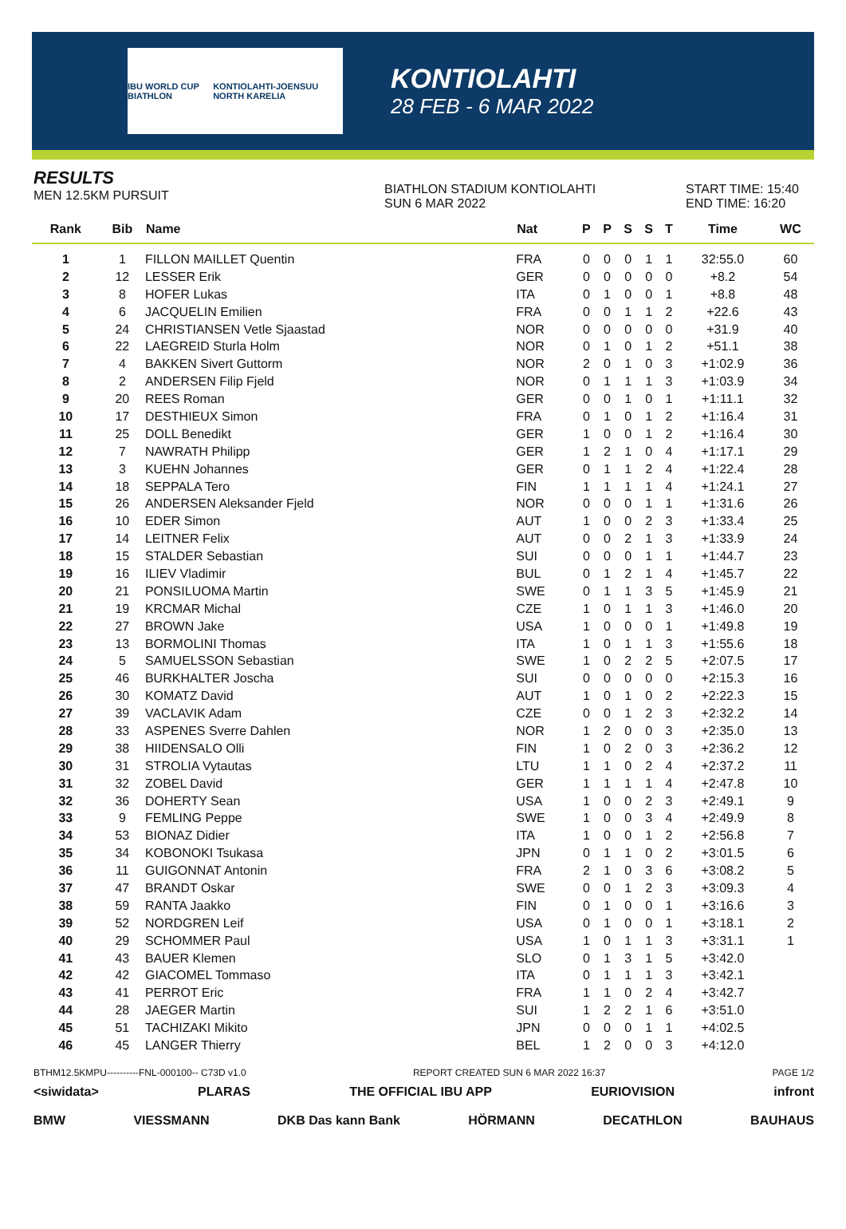IBU WORLD CUP BIATHLON KONTIOLAHTI-JOENSUU NORTH KARELIA
KONTIOLAHTI
28 FEB - 6 MAR 2022
RESULTS
MEN 12.5KM PURSUIT
BIATHLON STADIUM KONTIOLAHTI
SUN 6 MAR 2022
START TIME: 15:40
END TIME: 16:20
| Rank | Bib | Name | Nat | P | P | S | S | T | Time | WC |
| --- | --- | --- | --- | --- | --- | --- | --- | --- | --- | --- |
| 1 | 1 | FILLON MAILLET Quentin | FRA | 0 | 0 | 0 | 1 | 1 | 32:55.0 | 60 |
| 2 | 12 | LESSER Erik | GER | 0 | 0 | 0 | 0 | 0 | +8.2 | 54 |
| 3 | 8 | HOFER Lukas | ITA | 0 | 1 | 0 | 0 | 1 | +8.8 | 48 |
| 4 | 6 | JACQUELIN Emilien | FRA | 0 | 0 | 1 | 1 | 2 | +22.6 | 43 |
| 5 | 24 | CHRISTIANSEN Vetle Sjaastad | NOR | 0 | 0 | 0 | 0 | 0 | +31.9 | 40 |
| 6 | 22 | LAEGREID Sturla Holm | NOR | 0 | 1 | 0 | 1 | 2 | +51.1 | 38 |
| 7 | 4 | BAKKEN Sivert Guttorm | NOR | 2 | 0 | 1 | 0 | 3 | +1:02.9 | 36 |
| 8 | 2 | ANDERSEN Filip Fjeld | NOR | 0 | 1 | 1 | 1 | 3 | +1:03.9 | 34 |
| 9 | 20 | REES Roman | GER | 0 | 0 | 1 | 0 | 1 | +1:11.1 | 32 |
| 10 | 17 | DESTHIEUX Simon | FRA | 0 | 1 | 0 | 1 | 2 | +1:16.4 | 31 |
| 11 | 25 | DOLL Benedikt | GER | 1 | 0 | 0 | 1 | 2 | +1:16.4 | 30 |
| 12 | 7 | NAWRATH Philipp | GER | 1 | 2 | 1 | 0 | 4 | +1:17.1 | 29 |
| 13 | 3 | KUEHN Johannes | GER | 0 | 1 | 1 | 2 | 4 | +1:22.4 | 28 |
| 14 | 18 | SEPPALA Tero | FIN | 1 | 1 | 1 | 1 | 4 | +1:24.1 | 27 |
| 15 | 26 | ANDERSEN Aleksander Fjeld | NOR | 0 | 0 | 0 | 1 | 1 | +1:31.6 | 26 |
| 16 | 10 | EDER Simon | AUT | 1 | 0 | 0 | 2 | 3 | +1:33.4 | 25 |
| 17 | 14 | LEITNER Felix | AUT | 0 | 0 | 2 | 1 | 3 | +1:33.9 | 24 |
| 18 | 15 | STALDER Sebastian | SUI | 0 | 0 | 0 | 1 | 1 | +1:44.7 | 23 |
| 19 | 16 | ILIEV Vladimir | BUL | 0 | 1 | 2 | 1 | 4 | +1:45.7 | 22 |
| 20 | 21 | PONSILUOMA Martin | SWE | 0 | 1 | 1 | 3 | 5 | +1:45.9 | 21 |
| 21 | 19 | KRCMAR Michal | CZE | 1 | 0 | 1 | 1 | 3 | +1:46.0 | 20 |
| 22 | 27 | BROWN Jake | USA | 1 | 0 | 0 | 0 | 1 | +1:49.8 | 19 |
| 23 | 13 | BORMOLINI Thomas | ITA | 1 | 0 | 1 | 1 | 3 | +1:55.6 | 18 |
| 24 | 5 | SAMUELSSON Sebastian | SWE | 1 | 0 | 2 | 2 | 5 | +2:07.5 | 17 |
| 25 | 46 | BURKHALTER Joscha | SUI | 0 | 0 | 0 | 0 | 0 | +2:15.3 | 16 |
| 26 | 30 | KOMATZ David | AUT | 1 | 0 | 1 | 0 | 2 | +2:22.3 | 15 |
| 27 | 39 | VACLAVIK Adam | CZE | 0 | 0 | 1 | 2 | 3 | +2:32.2 | 14 |
| 28 | 33 | ASPENES Sverre Dahlen | NOR | 1 | 2 | 0 | 0 | 3 | +2:35.0 | 13 |
| 29 | 38 | HIIDENSALO Olli | FIN | 1 | 0 | 2 | 0 | 3 | +2:36.2 | 12 |
| 30 | 31 | STROLIA Vytautas | LTU | 1 | 1 | 0 | 2 | 4 | +2:37.2 | 11 |
| 31 | 32 | ZOBEL David | GER | 1 | 1 | 1 | 1 | 4 | +2:47.8 | 10 |
| 32 | 36 | DOHERTY Sean | USA | 1 | 0 | 0 | 2 | 3 | +2:49.1 | 9 |
| 33 | 9 | FEMLING Peppe | SWE | 1 | 0 | 0 | 3 | 4 | +2:49.9 | 8 |
| 34 | 53 | BIONAZ Didier | ITA | 1 | 0 | 0 | 1 | 2 | +2:56.8 | 7 |
| 35 | 34 | KOBONOKI Tsukasa | JPN | 0 | 1 | 1 | 0 | 2 | +3:01.5 | 6 |
| 36 | 11 | GUIGONNAT Antonin | FRA | 2 | 1 | 0 | 3 | 6 | +3:08.2 | 5 |
| 37 | 47 | BRANDT Oskar | SWE | 0 | 0 | 1 | 2 | 3 | +3:09.3 | 4 |
| 38 | 59 | RANTA Jaakko | FIN | 0 | 1 | 0 | 0 | 1 | +3:16.6 | 3 |
| 39 | 52 | NORDGREN Leif | USA | 0 | 1 | 0 | 0 | 1 | +3:18.1 | 2 |
| 40 | 29 | SCHOMMER Paul | USA | 1 | 0 | 1 | 1 | 3 | +3:31.1 | 1 |
| 41 | 43 | BAUER Klemen | SLO | 0 | 1 | 3 | 1 | 5 | +3:42.0 | |
| 42 | 42 | GIACOMEL Tommaso | ITA | 0 | 1 | 1 | 1 | 3 | +3:42.1 | |
| 43 | 41 | PERROT Eric | FRA | 1 | 1 | 0 | 2 | 4 | +3:42.7 | |
| 44 | 28 | JAEGER Martin | SUI | 1 | 2 | 2 | 1 | 6 | +3:51.0 | |
| 45 | 51 | TACHIZAKI Mikito | JPN | 0 | 0 | 0 | 1 | 1 | +4:02.5 | |
| 46 | 45 | LANGER Thierry | BEL | 1 | 2 | 0 | 0 | 3 | +4:12.0 | |
BTHM12.5KMPU----------FNL-000100-- C73D v1.0 REPORT CREATED SUN 6 MAR 2022 16:37 PAGE 1/2
<siwidata> PLARAS THE OFFICIAL IBU APP EURIOVISION infront
BMW VIESSMANN DKB Das kann Bank HÖRMANN DECATHLON BAUHAUS